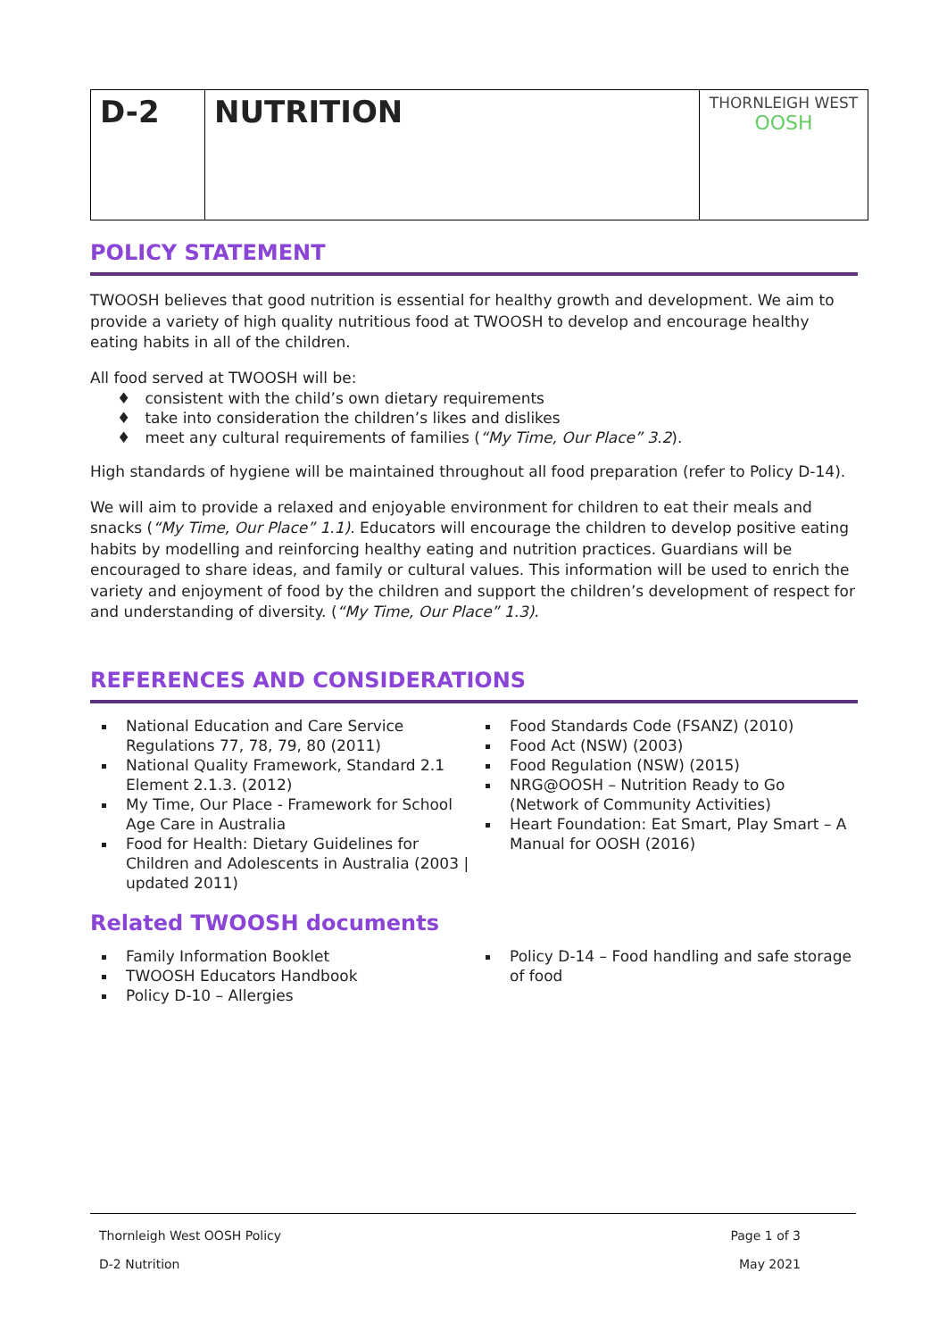| D-2 | NUTRITION | THORNLEIGH WEST OOSH |
POLICY STATEMENT
TWOOSH believes that good nutrition is essential for healthy growth and development. We aim to provide a variety of high quality nutritious food at TWOOSH to develop and encourage healthy eating habits in all of the children.
All food served at TWOOSH will be:
♦ consistent with the child’s own dietary requirements
♦ take into consideration the children’s likes and dislikes
♦ meet any cultural requirements of families (“My Time, Our Place” 3.2).
High standards of hygiene will be maintained throughout all food preparation (refer to Policy D-14).
We will aim to provide a relaxed and enjoyable environment for children to eat their meals and snacks (“My Time, Our Place” 1.1). Educators will encourage the children to develop positive eating habits by modelling and reinforcing healthy eating and nutrition practices. Guardians will be encouraged to share ideas, and family or cultural values. This information will be used to enrich the variety and enjoyment of food by the children and support the children’s development of respect for and understanding of diversity. (“My Time, Our Place” 1.3).
REFERENCES AND CONSIDERATIONS
National Education and Care Service Regulations 77, 78, 79, 80 (2011)
National Quality Framework, Standard 2.1 Element 2.1.3. (2012)
My Time, Our Place - Framework for School Age Care in Australia
Food for Health: Dietary Guidelines for Children and Adolescents in Australia (2003 | updated 2011)
Food Standards Code (FSANZ) (2010)
Food Act (NSW) (2003)
Food Regulation (NSW) (2015)
NRG@OOSH – Nutrition Ready to Go (Network of Community Activities)
Heart Foundation: Eat Smart, Play Smart – A Manual for OOSH (2016)
Related TWOOSH documents
Family Information Booklet
TWOOSH Educators Handbook
Policy D-10 – Allergies
Policy D-14 – Food handling and safe storage of food
Thornleigh West OOSH Policy Page 1 of 3
D-2 Nutrition May 2021